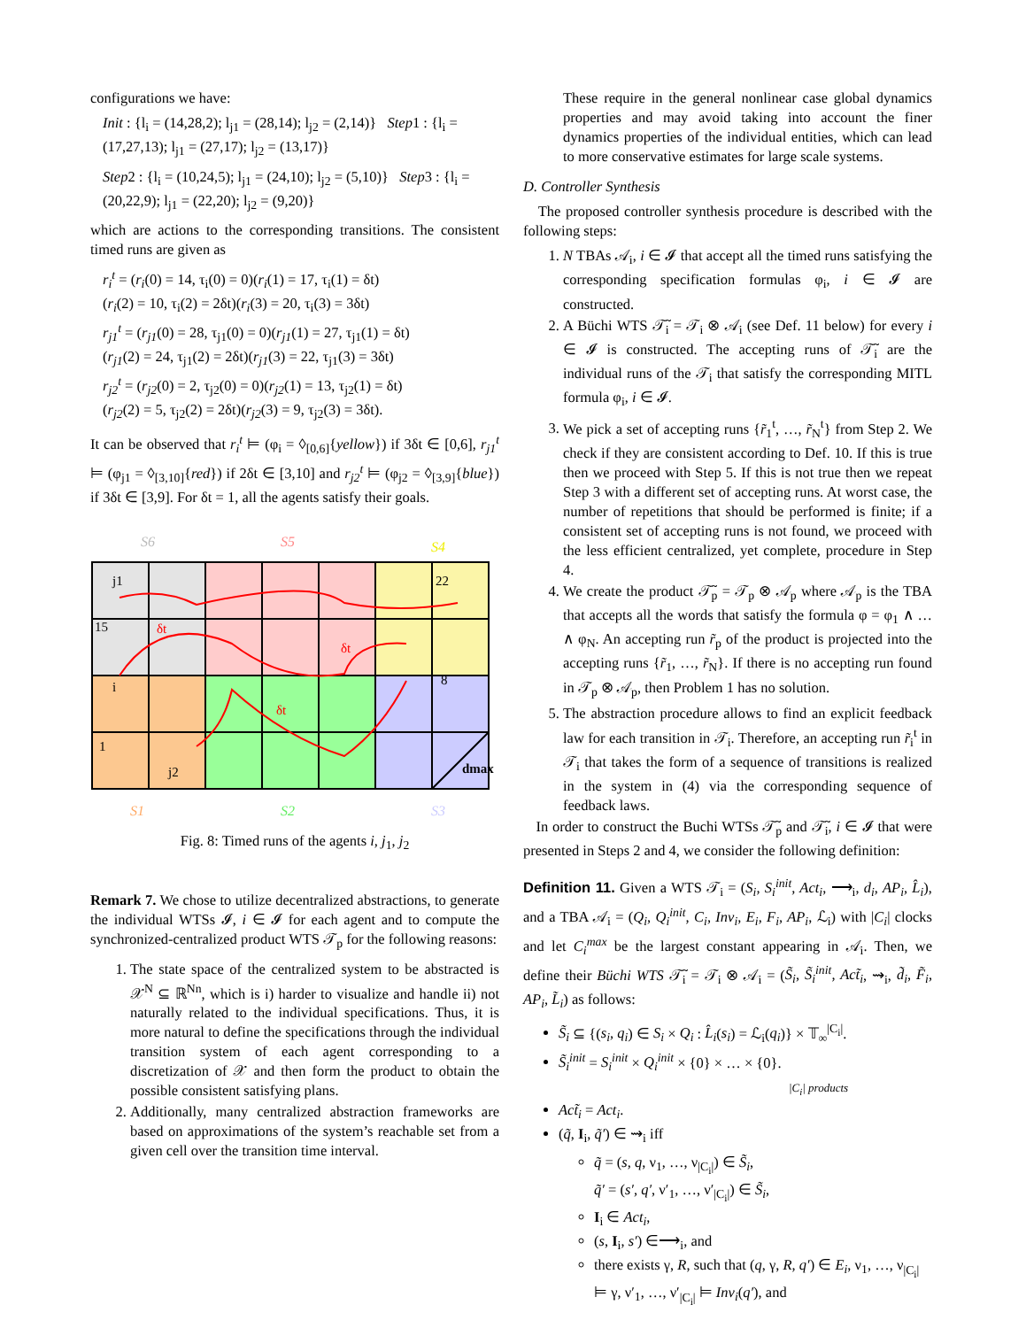configurations we have:
Init : {l<sub>i</sub> = (14,28,2); l<sub>j1</sub> = (28,14); l<sub>j2</sub> = (2,14)} Step1 : {l<sub>i</sub> = (17,27,13); l<sub>j1</sub> = (27,17); l<sub>j2</sub> = (13,17)}
Step2 : {l<sub>i</sub> = (10,24,5); l<sub>j1</sub> = (24,10); l<sub>j2</sub> = (5,10)} Step3 : {l<sub>i</sub> = (20,22,9); l<sub>j1</sub> = (22,20); l<sub>j2</sub> = (9,20)}
which are actions to the corresponding transitions. The consistent timed runs are given as
r<sub>i</sub><sup>t</sup> = (r<sub>i</sub>(0) = 14, τ<sub>i</sub>(0) = 0)(r<sub>i</sub>(1) = 17, τ<sub>i</sub>(1) = δt)
(r<sub>i</sub>(2) = 10, τ<sub>i</sub>(2) = 2δt)(r<sub>i</sub>(3) = 20, τ<sub>i</sub>(3) = 3δt)
r<sub>j1</sub><sup>t</sup> = (r<sub>j1</sub>(0) = 28, τ<sub>j1</sub>(0) = 0)(r<sub>j1</sub>(1) = 27, τ<sub>j1</sub>(1) = δt)
(r<sub>j1</sub>(2) = 24, τ<sub>j1</sub>(2) = 2δt)(r<sub>j1</sub>(3) = 22, τ<sub>j1</sub>(3) = 3δt)
r<sub>j2</sub><sup>t</sup> = (r<sub>j2</sub>(0) = 2, τ<sub>j2</sub>(0) = 0)(r<sub>j2</sub>(1) = 13, τ<sub>j2</sub>(1) = δt)
(r<sub>j2</sub>(2) = 5, τ<sub>j2</sub>(2) = 2δt)(r<sub>j2</sub>(3) = 9, τ<sub>j2</sub>(3) = 3δt).
It can be observed that r<sub>i</sub><sup>t</sup> ⊨ (φ<sub>i</sub> = ◊<sub>[0,6]</sub>{yellow}) if 3δt ∈ [0,6], r<sub>j1</sub><sup>t</sup> ⊨ (φ<sub>j1</sub> = ◊<sub>[3,10]</sub>{red}) if 2δt ∈ [3,10] and r<sub>j2</sub><sup>t</sup> ⊨ (φ<sub>j2</sub> = ◊<sub>[3,9]</sub>{blue}) if 3δt ∈ [3,9]. For δt = 1, all the agents satisfy their goals.
S6
S5
S4
j1
15
i
1
j2
22
8
dmax
δt
δt
δt
S1
S2
S3
Fig. 8: Timed runs of the agents i, j<sub>1</sub>, j<sub>2</sub>
Remark 7. We chose to utilize decentralized abstractions, to generate the individual WTSs 𝓘, i ∈ 𝓘 for each agent and to compute the synchronized-centralized product WTS 𝒯<sub>p</sub> for the following reasons:
1. The state space of the centralized system to be abstracted is 𝒳<sup>N</sup> ⊆ ℝ<sup>Nn</sup>, which is i) harder to visualize and handle ii) not naturally related to the individual specifications. Thus, it is more natural to define the specifications through the individual transition system of each agent corresponding to a discretization of 𝒳 and then form the product to obtain the possible consistent satisfying plans.
2. Additionally, many centralized abstraction frameworks are based on approximations of the system’s reachable set from a given cell over the transition time interval.
These require in the general nonlinear case global dynamics properties and may avoid taking into account the finer dynamics properties of the individual entities, which can lead to more conservative estimates for large scale systems.
D. Controller Synthesis
The proposed controller synthesis procedure is described with the following steps:
1. N TBAs 𝒜<sub>i</sub>, i ∈ 𝓘 that accept all the timed runs satisfying the corresponding specification formulas φ<sub>i</sub>, i ∈ 𝓘 are constructed.
2. A Büchi WTS 𝒯̃<sub>i</sub> = 𝒯<sub>i</sub> ⊗ 𝒜<sub>i</sub> (see Def. 11 below) for every i ∈ 𝓘 is constructed. The accepting runs of 𝒯̃<sub>i</sub> are the individual runs of the 𝒯<sub>i</sub> that satisfy the corresponding MITL formula φ<sub>i</sub>, i ∈ 𝓘.
3. We pick a set of accepting runs {r̃<sub>1</sub><sup>t</sup>, …, r̃<sub>N</sub><sup>t</sup>} from Step 2. We check if they are consistent according to Def. 10. If this is true then we proceed with Step 5. If this is not true then we repeat Step 3 with a different set of accepting runs. At worst case, the number of repetitions that should be performed is finite; if a consistent set of accepting runs is not found, we proceed with the less efficient centralized, yet complete, procedure in Step 4.
4. We create the product 𝒯̃<sub>p</sub> = 𝒯<sub>p</sub> ⊗ 𝒜<sub>p</sub> where 𝒜<sub>p</sub> is the TBA that accepts all the words that satisfy the formula φ = φ<sub>1</sub> ∧ … ∧ φ<sub>N</sub>. An accepting run r̃<sub>p</sub> of the product is projected into the accepting runs {r̃<sub>1</sub>, …, r̃<sub>N</sub>}. If there is no accepting run found in 𝒯<sub>p</sub> ⊗ 𝒜<sub>p</sub>, then Problem 1 has no solution.
5. The abstraction procedure allows to find an explicit feedback law for each transition in 𝒯<sub>i</sub>. Therefore, an accepting run r̃<sub>i</sub><sup>t</sup> in 𝒯<sub>i</sub> that takes the form of a sequence of transitions is realized in the system in (4) via the corresponding sequence of feedback laws.
In order to construct the Buchi WTSs 𝒯̃<sub>p</sub> and 𝒯̃<sub>i</sub>, i ∈ 𝓘 that were presented in Steps 2 and 4, we consider the following definition:
Definition 11. Given a WTS 𝒯<sub>i</sub> = (S<sub>i</sub>, S<sub>i</sub><sup>init</sup>, Act<sub>i</sub>, ⟶<sub>i</sub>, d<sub>i</sub>, AP<sub>i</sub>, L̂<sub>i</sub>), and a TBA 𝒜<sub>i</sub> = (Q<sub>i</sub>, Q<sub>i</sub><sup>init</sup>, C<sub>i</sub>, Inv<sub>i</sub>, E<sub>i</sub>, F<sub>i</sub>, AP<sub>i</sub>, ℒ<sub>i</sub>) with |C<sub>i</sub>| clocks and let C<sub>i</sub><sup>max</sup> be the largest constant appearing in 𝒜<sub>i</sub>. Then, we define their Büchi WTS 𝒯̃<sub>i</sub> = 𝒯<sub>i</sub> ⊗ 𝒜<sub>i</sub> = (S̃<sub>i</sub>, S̃<sub>i</sub><sup>init</sup>, Act̃<sub>i</sub>, ⇝<sub>i</sub>, d̃<sub>i</sub>, F̃<sub>i</sub>, AP<sub>i</sub>, L̃<sub>i</sub>) as follows:
S̃<sub>i</sub> ⊆ {(s<sub>i</sub>, q<sub>i</sub>) ∈ S<sub>i</sub> × Q<sub>i</sub> : L̂<sub>i</sub>(s<sub>i</sub>) = ℒ<sub>i</sub>(q<sub>i</sub>)} × 𝕋<sub>∞</sub><sup>|C<sub>i</sub>|</sup>.
S̃<sub>i</sub><sup>init</sup> = S<sub>i</sub><sup>init</sup> × Q<sub>i</sub><sup>init</sup> × {0} × … × {0}.
|C<sub>i</sub>| products
Act̃<sub>i</sub> = Act<sub>i</sub>.
(q̃, I<sub>i</sub>, q̃′) ∈ ⇝<sub>i</sub> iff
q̃ = (s, q, ν<sub>1</sub>, …, ν<sub>|C<sub>i</sub>|</sub>) ∈ S̃<sub>i</sub>,
q̃′ = (s′, q′, ν′<sub>1</sub>, …, ν′<sub>|C<sub>i</sub>|</sub>) ∈ S̃<sub>i</sub>,
I<sub>i</sub> ∈ Act<sub>i</sub>,
(s, I<sub>i</sub>, s′) ∈⟶<sub>i</sub>, and
there exists γ, R, such that (q, γ, R, q′) ∈ E<sub>i</sub>, ν<sub>1</sub>, …, ν<sub>|C<sub>i</sub>|</sub> ⊨ γ, ν′<sub>1</sub>, …, ν′<sub>|C<sub>i</sub>|</sub> ⊨ Inv<sub>i</sub>(q′), and